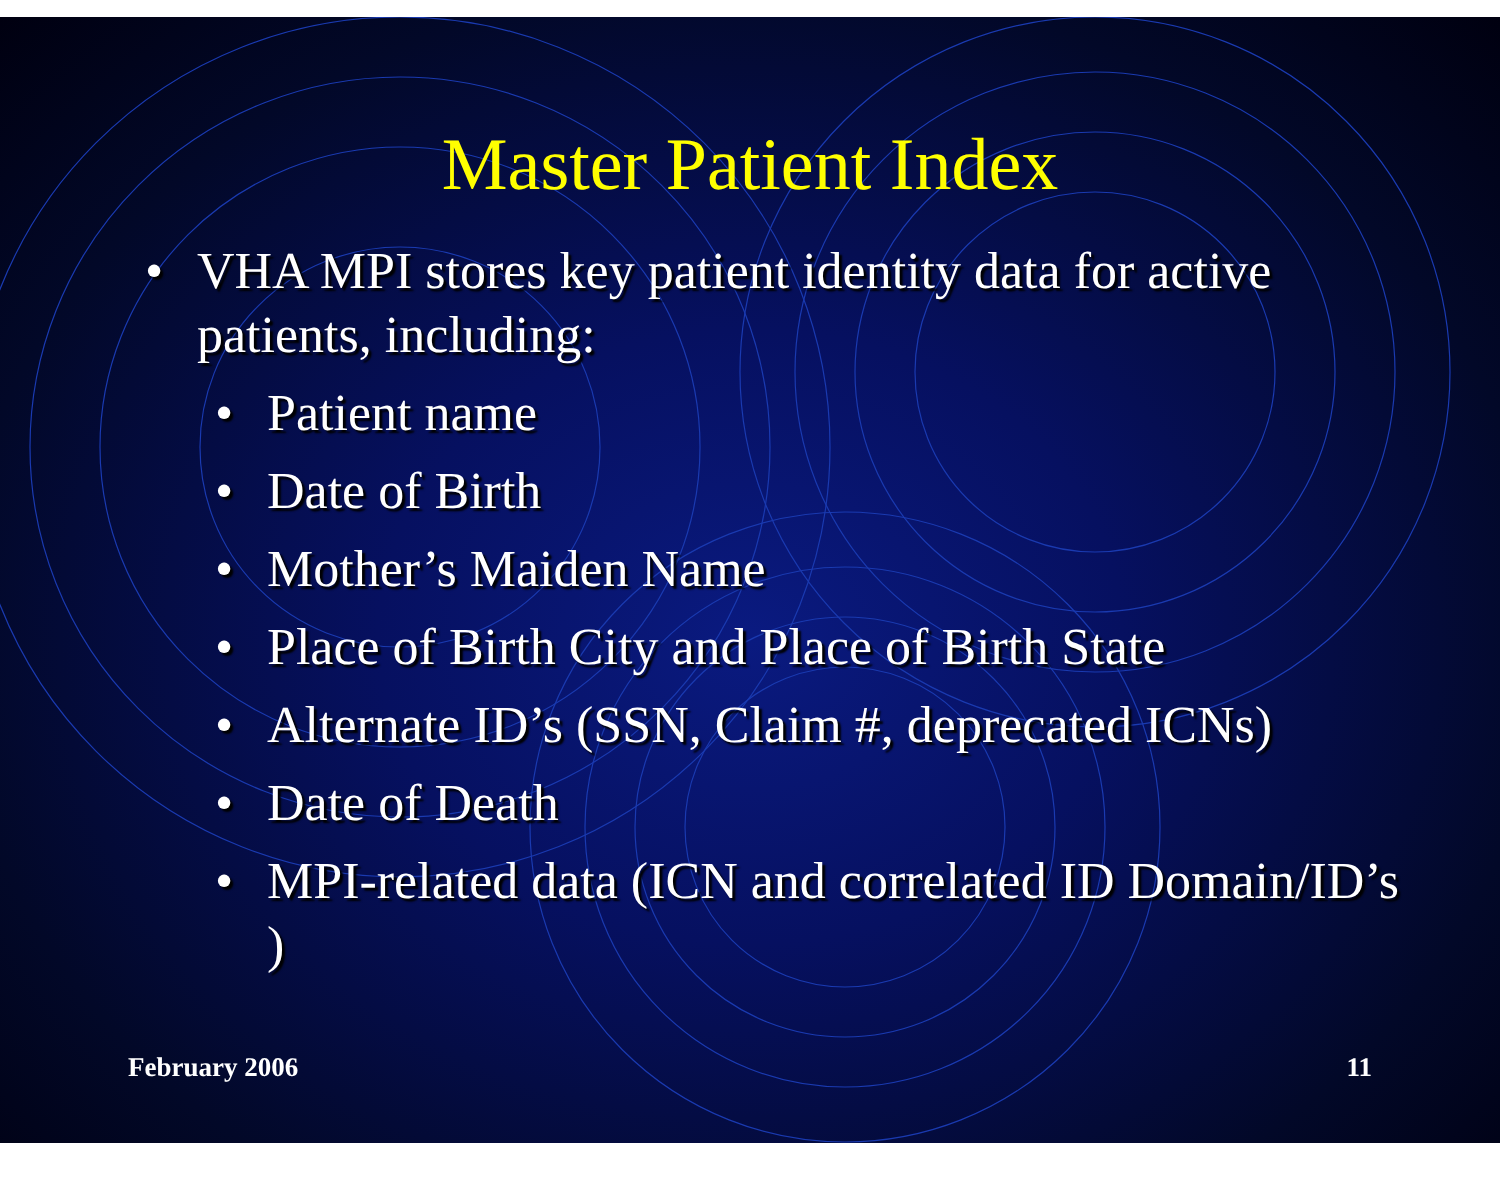Master Patient Index
• VHA MPI stores key patient identity data for active patients, including:
• Patient name
• Date of Birth
• Mother’s Maiden Name
• Place of Birth City and Place of Birth State
• Alternate ID’s (SSN, Claim #, deprecated ICNs)
• Date of Death
• MPI-related data (ICN and correlated ID Domain/ID’s )
February 2006 11